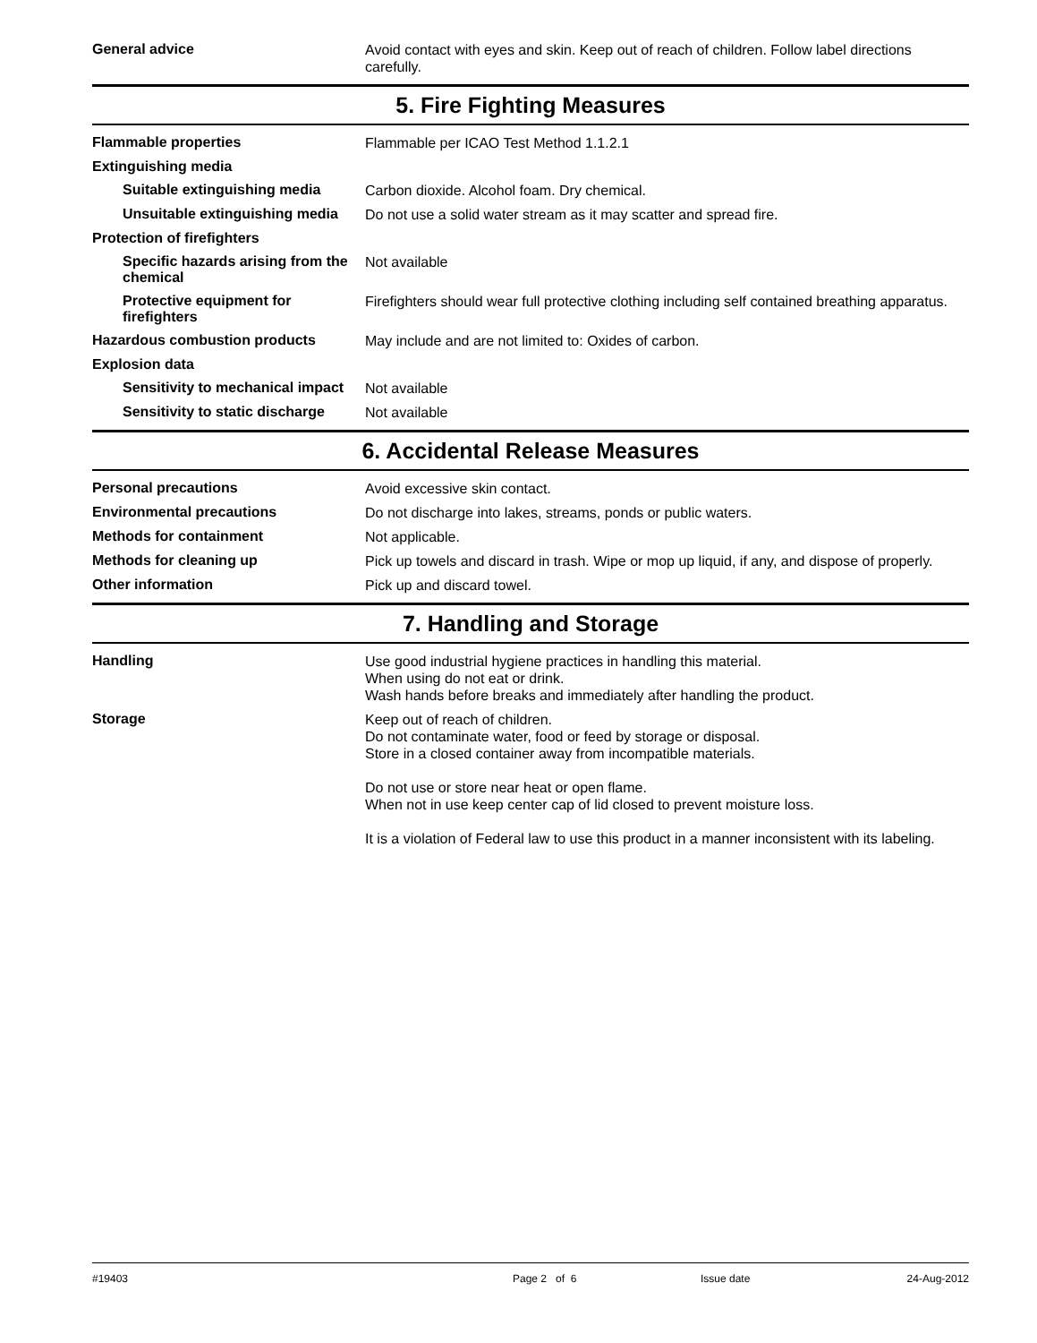General advice
Avoid contact with eyes and skin. Keep out of reach of children. Follow label directions carefully.
5. Fire Fighting Measures
Flammable properties
Flammable per ICAO Test Method 1.1.2.1
Extinguishing media
Suitable extinguishing media
Carbon dioxide. Alcohol foam. Dry chemical.
Unsuitable extinguishing media
Do not use a solid water stream as it may scatter and spread fire.
Protection of firefighters
Specific hazards arising from the chemical
Not available
Protective equipment for firefighters
Firefighters should wear full protective clothing including self contained breathing apparatus.
Hazardous combustion products
May include and are not limited to: Oxides of carbon.
Explosion data
Sensitivity to mechanical impact
Not available
Sensitivity to static discharge
Not available
6. Accidental Release Measures
Personal precautions
Avoid excessive skin contact.
Environmental precautions
Do not discharge into lakes, streams, ponds or public waters.
Methods for containment
Not applicable.
Methods for cleaning up
Pick up towels and discard in trash. Wipe or mop up liquid, if any, and dispose of properly.
Other information
Pick up and discard towel.
7. Handling and Storage
Handling
Use good industrial hygiene practices in handling this material.
When using do not eat or drink.
Wash hands before breaks and immediately after handling the product.
Storage
Keep out of reach of children.
Do not contaminate water, food or feed by storage or disposal.
Store in a closed container away from incompatible materials.
Do not use or store near heat or open flame.
When not in use keep center cap of lid closed to prevent moisture loss.
It is a violation of Federal law to use this product in a manner inconsistent with its labeling.
#19403 Page 2 of 6 Issue date 24-Aug-2012